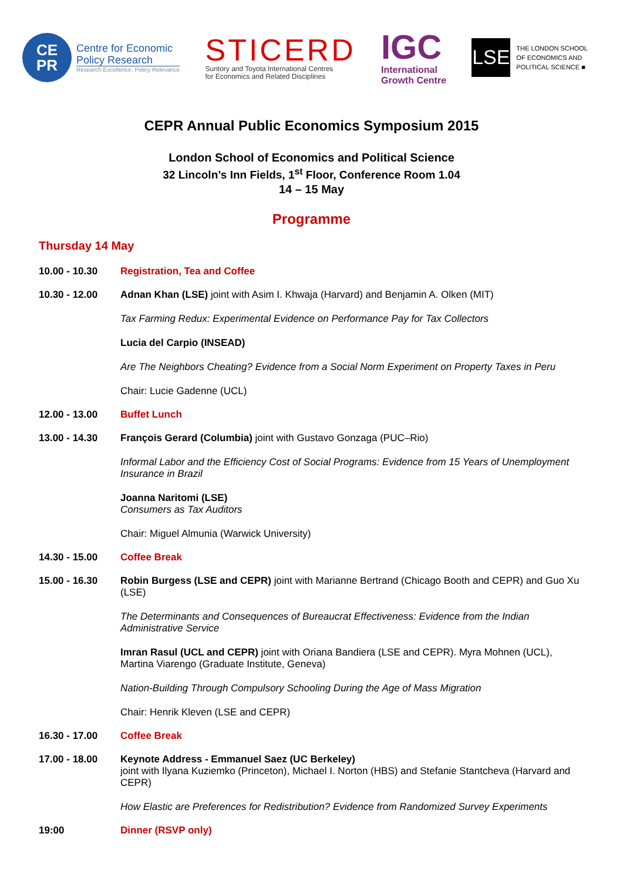CE
PR
Centre for Economic
Policy Research
Research Excellence, Policy Relevance
STICERD
Suntory and Toyota International Centres
for Economics and Related Disciplines
IGC
International
Growth Centre
LSE
THE LONDON SCHOOL
OF ECONOMICS AND
POLITICAL SCIENCE ■
CEPR Annual Public Economics Symposium 2015
London School of Economics and Political Science
32 Lincoln’s Inn Fields, 1<sup>st</sup> Floor, Conference Room 1.04
14 – 15 May
Programme
Thursday 14 May
10.00 - 10.30
Registration, Tea and Coffee
10.30 - 12.00
Adnan Khan (LSE) joint with Asim I. Khwaja (Harvard) and Benjamin A. Olken (MIT)
Tax Farming Redux: Experimental Evidence on Performance Pay for Tax Collectors
Lucia del Carpio (INSEAD)
Are The Neighbors Cheating? Evidence from a Social Norm Experiment on Property Taxes in Peru
Chair: Lucie Gadenne (UCL)
12.00 - 13.00
Buffet Lunch
13.00 - 14.30
François Gerard (Columbia) joint with Gustavo Gonzaga (PUC–Rio)
Informal Labor and the Efficiency Cost of Social Programs: Evidence from 15 Years of Unemployment Insurance in Brazil
Joanna Naritomi (LSE)
Consumers as Tax Auditors
Chair: Miguel Almunia (Warwick University)
14.30 - 15.00
Coffee Break
15.00 - 16.30
Robin Burgess (LSE and CEPR) joint with Marianne Bertrand (Chicago Booth and CEPR) and Guo Xu (LSE)
The Determinants and Consequences of Bureaucrat Effectiveness: Evidence from the Indian Administrative Service
Imran Rasul (UCL and CEPR) joint with Oriana Bandiera (LSE and CEPR). Myra Mohnen (UCL), Martina Viarengo (Graduate Institute, Geneva)
Nation-Building Through Compulsory Schooling During the Age of Mass Migration
Chair: Henrik Kleven (LSE and CEPR)
16.30 - 17.00
Coffee Break
17.00 - 18.00
Keynote Address - Emmanuel Saez (UC Berkeley)
joint with Ilyana Kuziemko (Princeton), Michael I. Norton (HBS) and Stefanie Stantcheva (Harvard and CEPR)
How Elastic are Preferences for Redistribution? Evidence from Randomized Survey Experiments
19:00
Dinner (RSVP only)